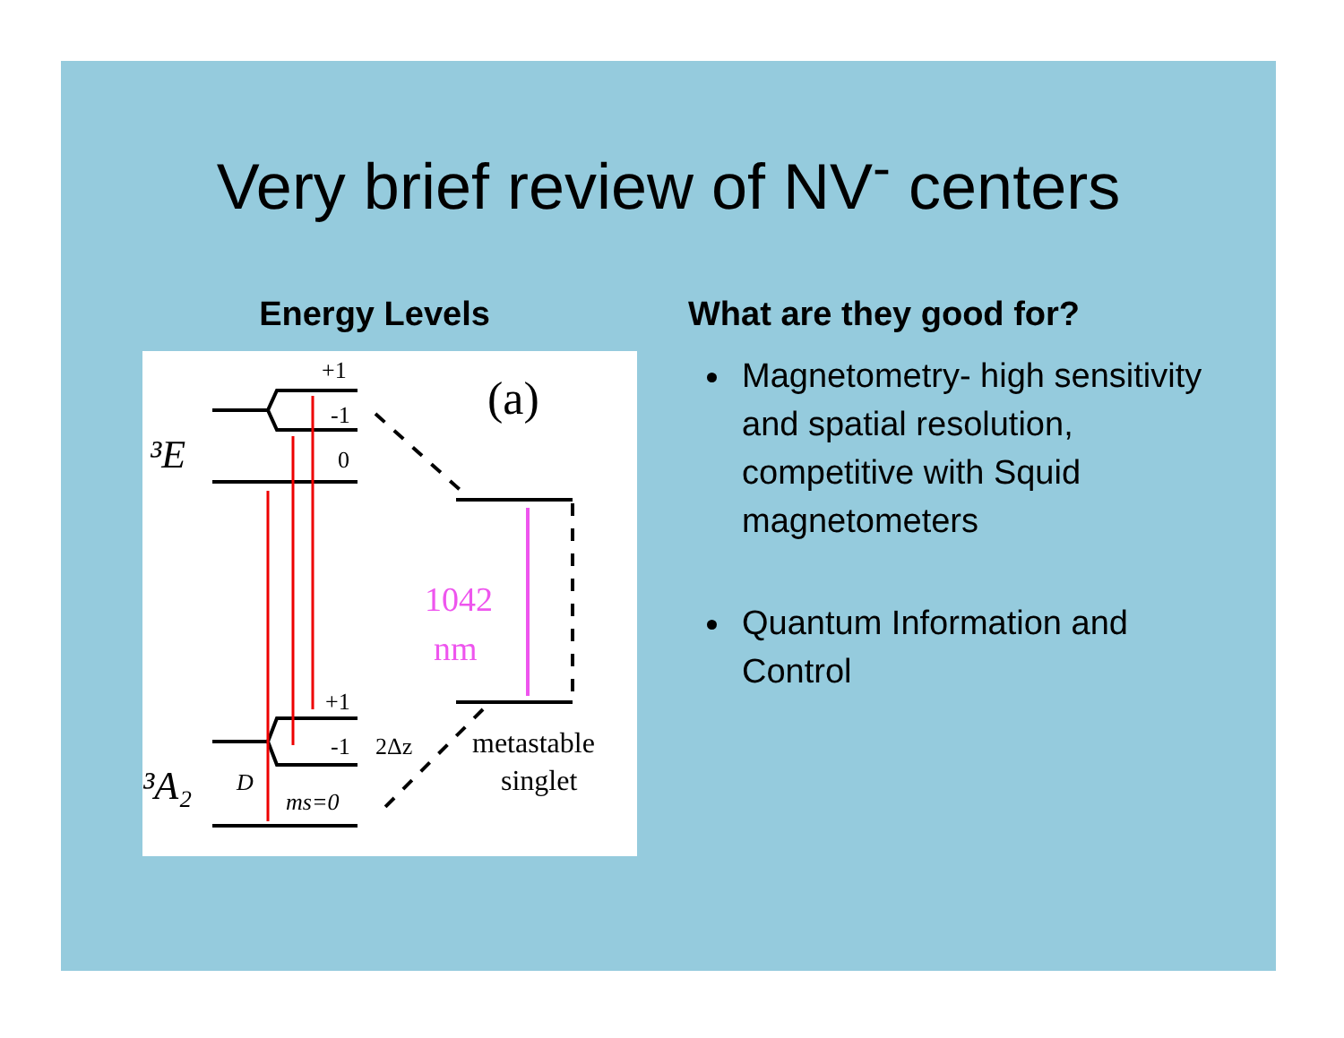Very brief review of NV<sup>-</sup> centers
Energy Levels
(a)
³E
³A₂
+1
-1
0
+1
-1
2Δz
D
ms=0
1042
nm
metastable
singlet
What are they good for?
Magnetometry- high sensitivity and spatial resolution, competitive with Squid magnetometers
Quantum Information and Control